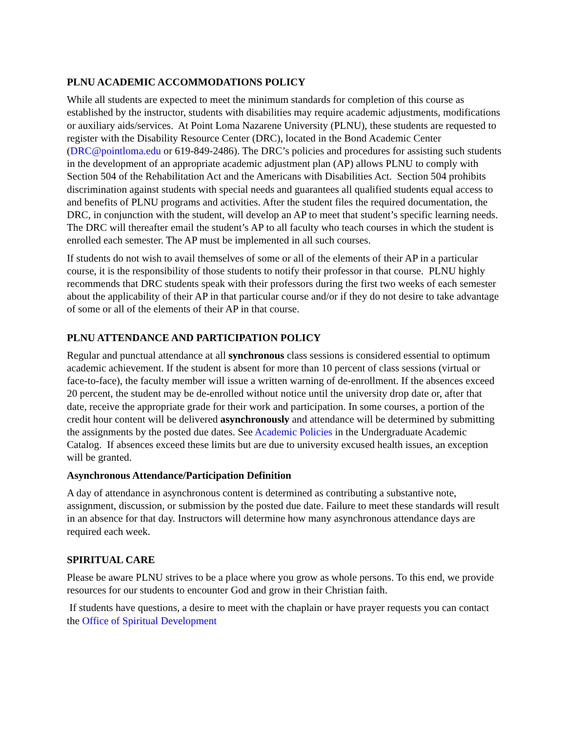PLNU ACADEMIC ACCOMMODATIONS POLICY
While all students are expected to meet the minimum standards for completion of this course as established by the instructor, students with disabilities may require academic adjustments, modifications or auxiliary aids/services. At Point Loma Nazarene University (PLNU), these students are requested to register with the Disability Resource Center (DRC), located in the Bond Academic Center (DRC@pointloma.edu or 619-849-2486). The DRC’s policies and procedures for assisting such students in the development of an appropriate academic adjustment plan (AP) allows PLNU to comply with Section 504 of the Rehabilitation Act and the Americans with Disabilities Act. Section 504 prohibits discrimination against students with special needs and guarantees all qualified students equal access to and benefits of PLNU programs and activities. After the student files the required documentation, the DRC, in conjunction with the student, will develop an AP to meet that student’s specific learning needs. The DRC will thereafter email the student’s AP to all faculty who teach courses in which the student is enrolled each semester. The AP must be implemented in all such courses.
If students do not wish to avail themselves of some or all of the elements of their AP in a particular course, it is the responsibility of those students to notify their professor in that course. PLNU highly recommends that DRC students speak with their professors during the first two weeks of each semester about the applicability of their AP in that particular course and/or if they do not desire to take advantage of some or all of the elements of their AP in that course.
PLNU ATTENDANCE AND PARTICIPATION POLICY
Regular and punctual attendance at all synchronous class sessions is considered essential to optimum academic achievement. If the student is absent for more than 10 percent of class sessions (virtual or face-to-face), the faculty member will issue a written warning of de-enrollment. If the absences exceed 20 percent, the student may be de-enrolled without notice until the university drop date or, after that date, receive the appropriate grade for their work and participation. In some courses, a portion of the credit hour content will be delivered asynchronously and attendance will be determined by submitting the assignments by the posted due dates. See Academic Policies in the Undergraduate Academic Catalog. If absences exceed these limits but are due to university excused health issues, an exception will be granted.
Asynchronous Attendance/Participation Definition
A day of attendance in asynchronous content is determined as contributing a substantive note, assignment, discussion, or submission by the posted due date. Failure to meet these standards will result in an absence for that day. Instructors will determine how many asynchronous attendance days are required each week.
SPIRITUAL CARE
Please be aware PLNU strives to be a place where you grow as whole persons. To this end, we provide resources for our students to encounter God and grow in their Christian faith.
If students have questions, a desire to meet with the chaplain or have prayer requests you can contact the Office of Spiritual Development